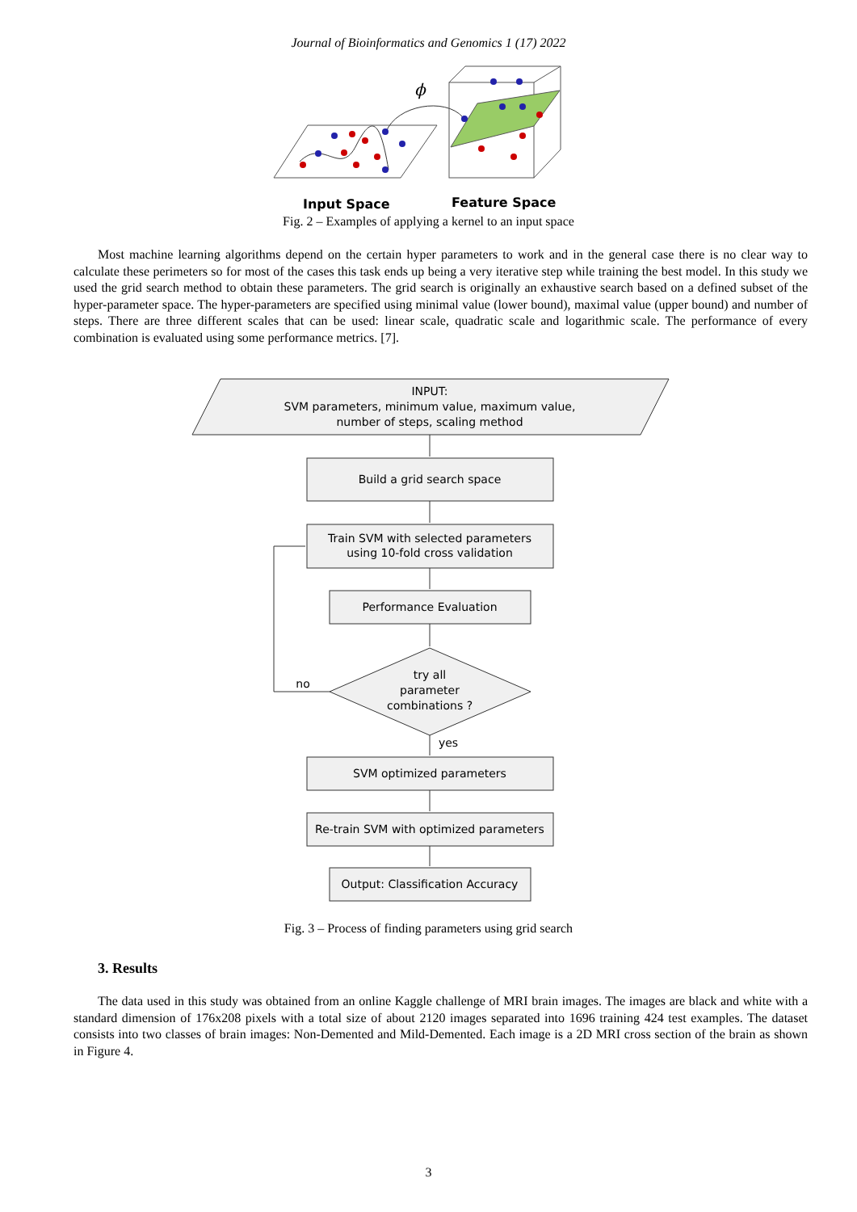Journal of Bioinformatics and Genomics 1 (17) 2022
ϕ
Input Space
Feature Space
Fig. 2 – Examples of applying a kernel to an input space
Most machine learning algorithms depend on the certain hyper parameters to work and in the general case there is no clear way to calculate these perimeters so for most of the cases this task ends up being a very iterative step while training the best model. In this study we used the grid search method to obtain these parameters. The grid search is originally an exhaustive search based on a defined subset of the hyper-parameter space. The hyper-parameters are specified using minimal value (lower bound), maximal value (upper bound) and number of steps. There are three different scales that can be used: linear scale, quadratic scale and logarithmic scale. The performance of every combination is evaluated using some performance metrics. [7].
INPUT:
SVM parameters, minimum value, maximum value,
number of steps, scaling method
Build a grid search space
Train SVM with selected parameters
using 10-fold cross validation
Performance Evaluation
try all
parameter
combinations ?
no
yes
SVM optimized parameters
Re-train SVM with optimized parameters
Output: Classification Accuracy
Fig. 3 – Process of finding parameters using grid search
3. Results
The data used in this study was obtained from an online Kaggle challenge of MRI brain images. The images are black and white with a standard dimension of 176x208 pixels with a total size of about 2120 images separated into 1696 training 424 test examples. The dataset consists into two classes of brain images: Non-Demented and Mild-Demented. Each image is a 2D MRI cross section of the brain as shown in Figure 4.
3